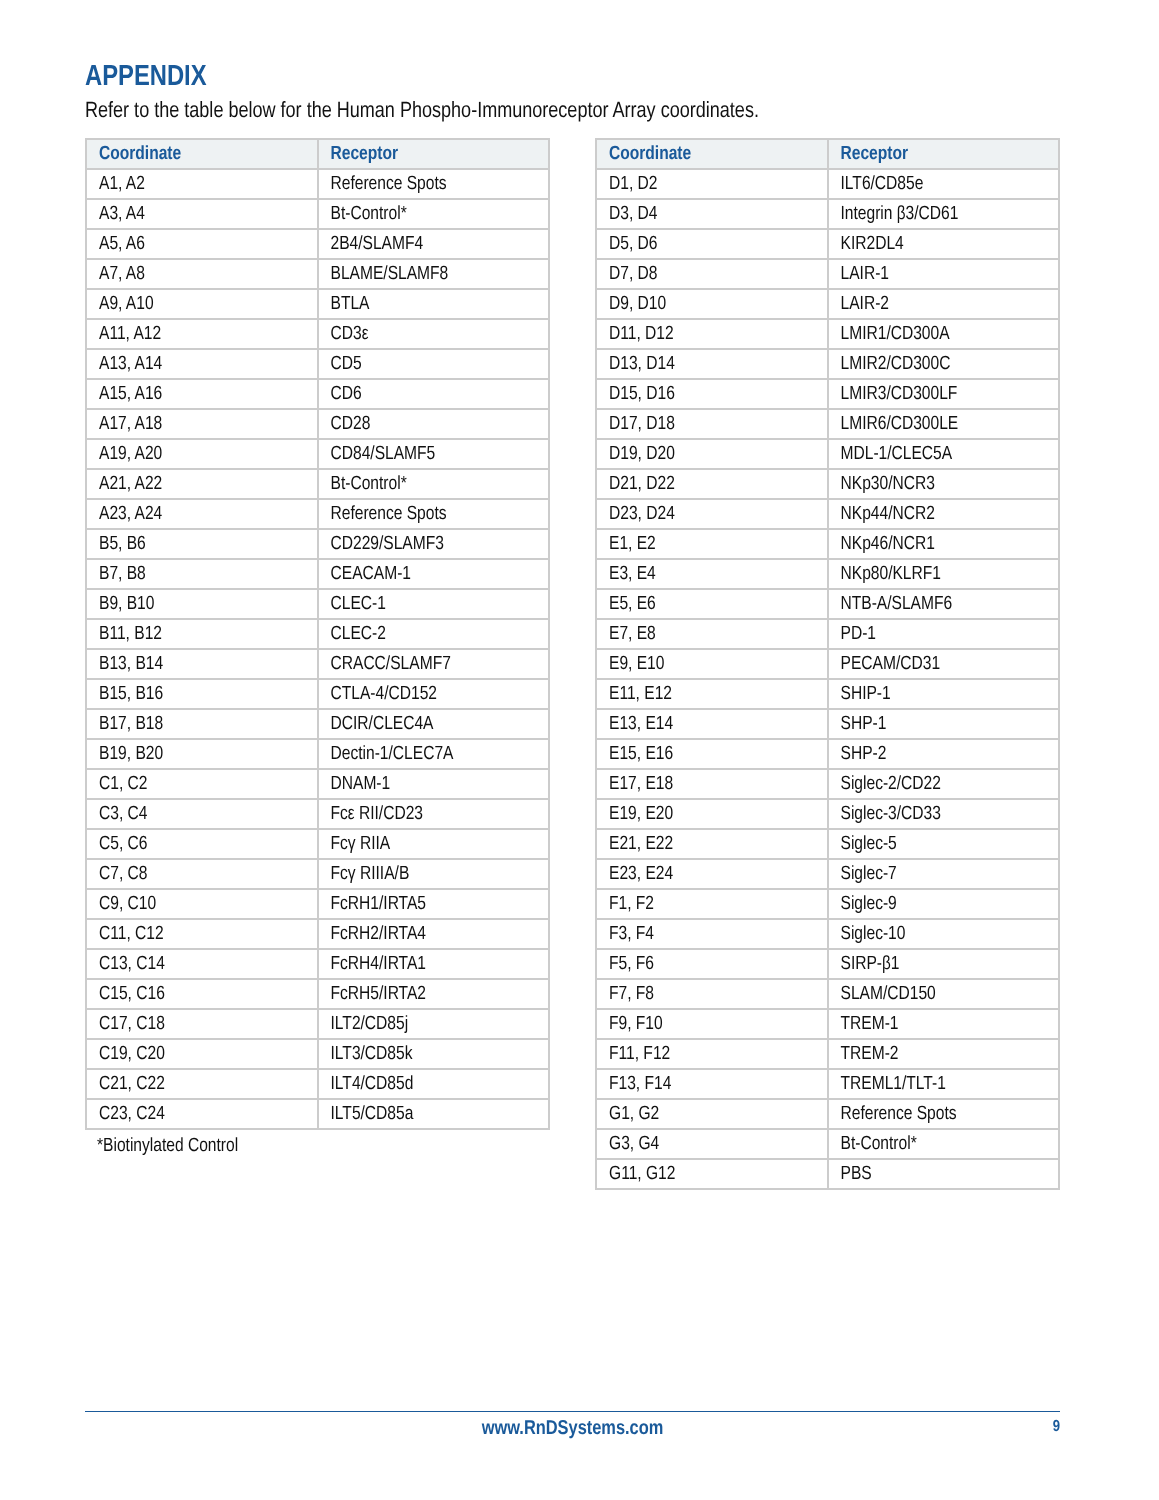APPENDIX
Refer to the table below for the Human Phospho-Immunoreceptor Array coordinates.
| Coordinate | Receptor |
| --- | --- |
| A1, A2 | Reference Spots |
| A3, A4 | Bt-Control* |
| A5, A6 | 2B4/SLAMF4 |
| A7, A8 | BLAME/SLAMF8 |
| A9, A10 | BTLA |
| A11, A12 | CD3ε |
| A13, A14 | CD5 |
| A15, A16 | CD6 |
| A17, A18 | CD28 |
| A19, A20 | CD84/SLAMF5 |
| A21, A22 | Bt-Control* |
| A23, A24 | Reference Spots |
| B5, B6 | CD229/SLAMF3 |
| B7, B8 | CEACAM-1 |
| B9, B10 | CLEC-1 |
| B11, B12 | CLEC-2 |
| B13, B14 | CRACC/SLAMF7 |
| B15, B16 | CTLA-4/CD152 |
| B17, B18 | DCIR/CLEC4A |
| B19, B20 | Dectin-1/CLEC7A |
| C1, C2 | DNAM-1 |
| C3, C4 | Fcε RII/CD23 |
| C5, C6 | Fcγ RIIA |
| C7, C8 | Fcγ RIIIA/B |
| C9, C10 | FcRH1/IRTA5 |
| C11, C12 | FcRH2/IRTA4 |
| C13, C14 | FcRH4/IRTA1 |
| C15, C16 | FcRH5/IRTA2 |
| C17, C18 | ILT2/CD85j |
| C19, C20 | ILT3/CD85k |
| C21, C22 | ILT4/CD85d |
| C23, C24 | ILT5/CD85a |
*Biotinylated Control
| Coordinate | Receptor |
| --- | --- |
| D1, D2 | ILT6/CD85e |
| D3, D4 | Integrin β3/CD61 |
| D5, D6 | KIR2DL4 |
| D7, D8 | LAIR-1 |
| D9, D10 | LAIR-2 |
| D11, D12 | LMIR1/CD300A |
| D13, D14 | LMIR2/CD300C |
| D15, D16 | LMIR3/CD300LF |
| D17, D18 | LMIR6/CD300LE |
| D19, D20 | MDL-1/CLEC5A |
| D21, D22 | NKp30/NCR3 |
| D23, D24 | NKp44/NCR2 |
| E1, E2 | NKp46/NCR1 |
| E3, E4 | NKp80/KLRF1 |
| E5, E6 | NTB-A/SLAMF6 |
| E7, E8 | PD-1 |
| E9, E10 | PECAM/CD31 |
| E11, E12 | SHIP-1 |
| E13, E14 | SHP-1 |
| E15, E16 | SHP-2 |
| E17, E18 | Siglec-2/CD22 |
| E19, E20 | Siglec-3/CD33 |
| E21, E22 | Siglec-5 |
| E23, E24 | Siglec-7 |
| F1, F2 | Siglec-9 |
| F3, F4 | Siglec-10 |
| F5, F6 | SIRP-β1 |
| F7, F8 | SLAM/CD150 |
| F9, F10 | TREM-1 |
| F11, F12 | TREM-2 |
| F13, F14 | TREML1/TLT-1 |
| G1, G2 | Reference Spots |
| G3, G4 | Bt-Control* |
| G11, G12 | PBS |
www.RnDSystems.com 9